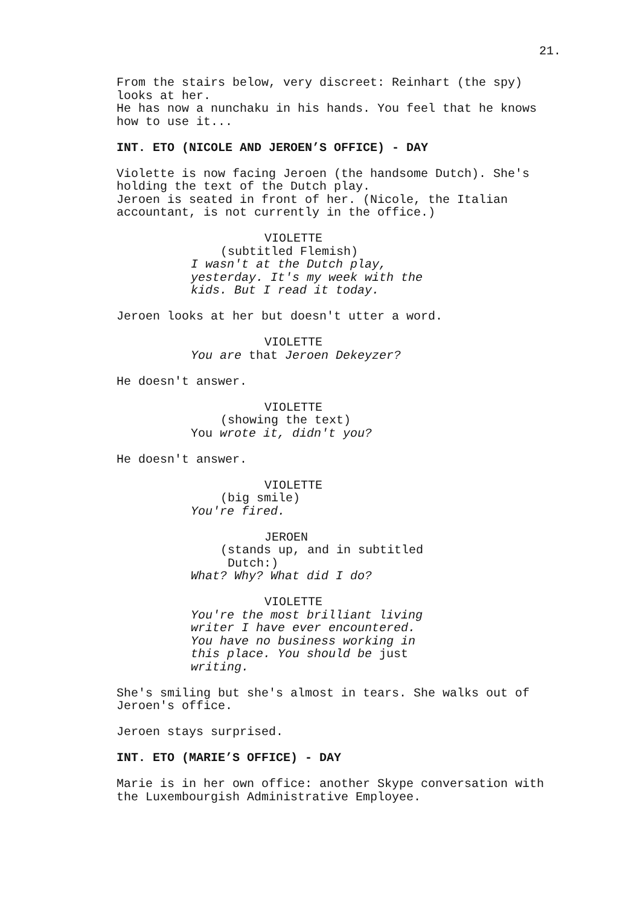21.
From the stairs below, very discreet: Reinhart (the spy)
looks at her.
He has now a nunchaku in his hands. You feel that he knows
how to use it...
INT. ETO (NICOLE AND JEROEN’S OFFICE) - DAY
Violette is now facing Jeroen (the handsome Dutch). She's
holding the text of the Dutch play.
Jeroen is seated in front of her. (Nicole, the Italian
accountant, is not currently in the office.)
VIOLETTE
(subtitled Flemish)
I wasn't at the Dutch play,
yesterday. It's my week with the
kids. But I read it today.
Jeroen looks at her but doesn't utter a word.
VIOLETTE
You are that Jeroen Dekeyzer?
He doesn't answer.
VIOLETTE
(showing the text)
You wrote it, didn't you?
He doesn't answer.
VIOLETTE
(big smile)
You're fired.
JEROEN
(stands up, and in subtitled
Dutch:)
What? Why? What did I do?
VIOLETTE
You're the most brilliant living
writer I have ever encountered.
You have no business working in
this place. You should be just
writing.
She's smiling but she's almost in tears. She walks out of
Jeroen's office.
Jeroen stays surprised.
INT. ETO (MARIE’S OFFICE) - DAY
Marie is in her own office: another Skype conversation with
the Luxembourgish Administrative Employee.